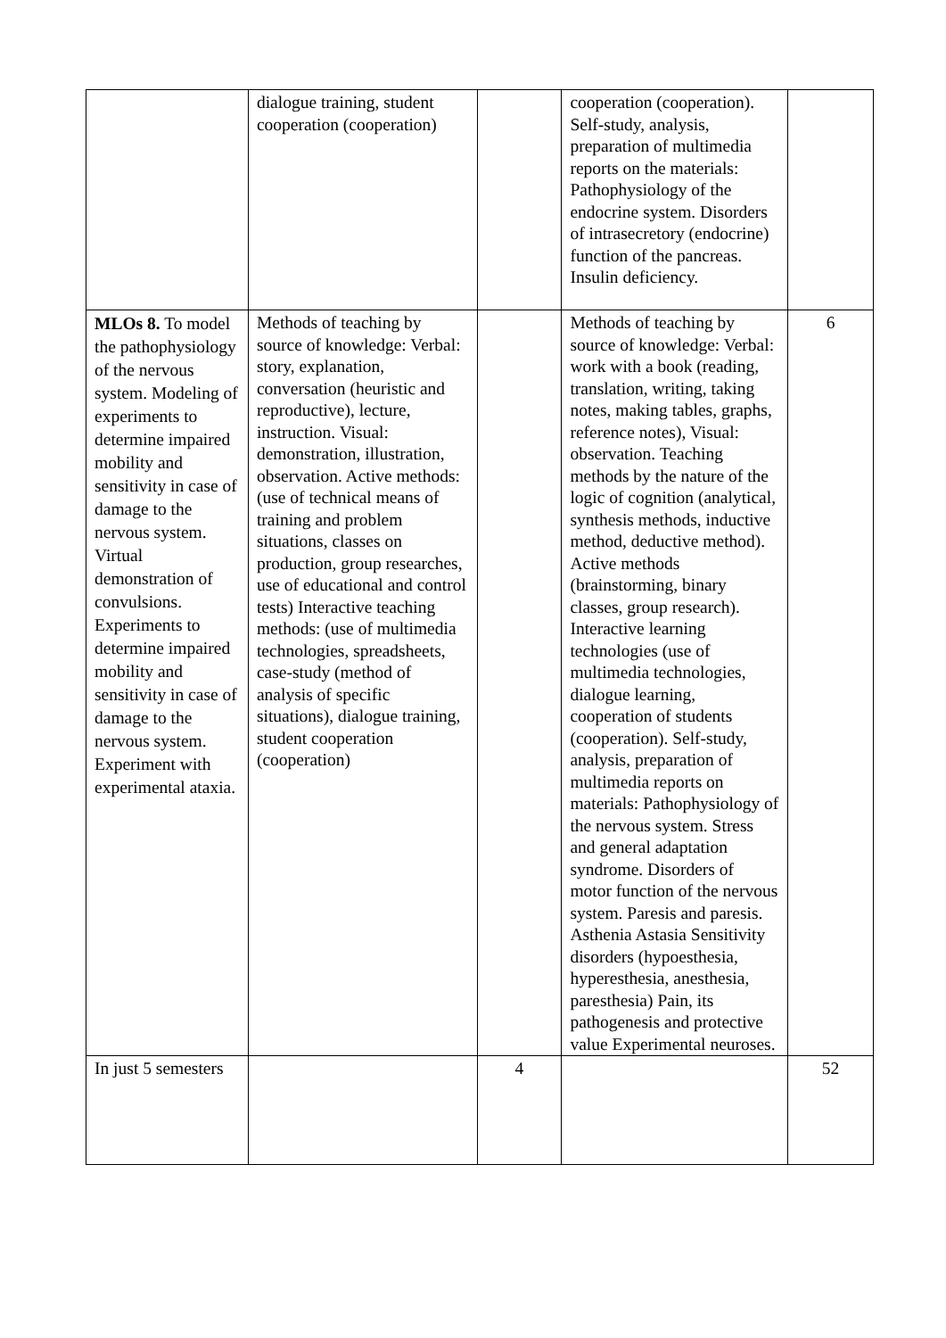| | dialogue training, student cooperation (cooperation) | | cooperation (cooperation). Self-study, analysis, preparation of multimedia reports on the materials: Pathophysiology of the endocrine system. Disorders of intrasecretory (endocrine) function of the pancreas. Insulin deficiency. | |
| MLOs 8. To model the pathophysiology of the nervous system. Modeling of experiments to determine impaired mobility and sensitivity in case of damage to the nervous system. Virtual demonstration of convulsions. Experiments to determine impaired mobility and sensitivity in case of damage to the nervous system. Experiment with experimental ataxia. | Methods of teaching by source of knowledge: Verbal: story, explanation, conversation (heuristic and reproductive), lecture, instruction. Visual: demonstration, illustration, observation. Active methods: (use of technical means of training and problem situations, classes on production, group researches, use of educational and control tests) Interactive teaching methods: (use of multimedia technologies, spreadsheets, case-study (method of analysis of specific situations), dialogue training, student cooperation (cooperation) | | Methods of teaching by source of knowledge: Verbal: work with a book (reading, translation, writing, taking notes, making tables, graphs, reference notes), Visual: observation. Teaching methods by the nature of the logic of cognition (analytical, synthesis methods, inductive method, deductive method). Active methods (brainstorming, binary classes, group research). Interactive learning technologies (use of multimedia technologies, dialogue learning, cooperation of students (cooperation). Self-study, analysis, preparation of multimedia reports on materials: Pathophysiology of the nervous system. Stress and general adaptation syndrome. Disorders of motor function of the nervous system. Paresis and paresis. Asthenia Astasia Sensitivity disorders (hypoesthesia, hyperesthesia, anesthesia, paresthesia) Pain, its pathogenesis and protective value Experimental neuroses. | 6 |
| In just 5 semesters | | 4 | | 52 |